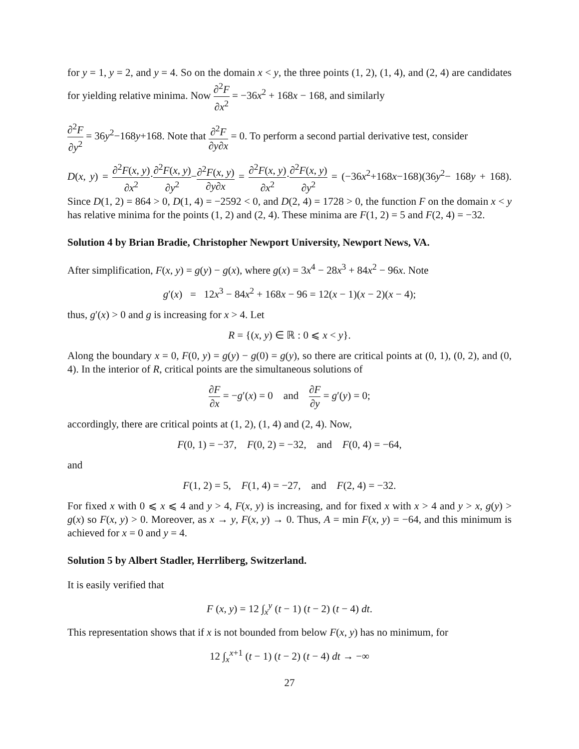for y = 1, y = 2, and y = 4. So on the domain x < y, the three points (1, 2), (1, 4), and (2, 4) are candidates for yielding relative minima. Now ∂<sup>2</sup>F ∂x<sup>2</sup> = −36x<sup>2</sup> + 168x − 168, and similarly
∂<sup>2</sup>F ∂y<sup>2</sup> = 36y<sup>2</sup>−168y+168. Note that ∂<sup>2</sup>F ∂y∂x = 0. To perform a second partial derivative test, consider
D(x, y) = ∂<sup>2</sup>F(x, y) ∂x<sup>2</sup>·∂<sup>2</sup>F(x, y) ∂y<sup>2</sup>−∂<sup>2</sup>F(x, y) ∂y∂x = ∂<sup>2</sup>F(x, y) ∂x<sup>2</sup>·∂<sup>2</sup>F(x, y) ∂y<sup>2</sup> = (−36x<sup>2</sup>+168x−168)(36y<sup>2</sup>− 168y + 168). Since D(1, 2) = 864 > 0, D(1, 4) = −2592 < 0, and D(2, 4) = 1728 > 0, the function F on the domain x < y has relative minima for the points (1, 2) and (2, 4). These minima are F(1, 2) = 5 and F(2, 4) = −32.
Solution 4 by Brian Bradie, Christopher Newport University, Newport News, VA.
After simplification, F(x, y) = g(y) − g(x), where g(x) = 3x<sup>4</sup> − 28x<sup>3</sup> + 84x<sup>2</sup> − 96x. Note
g′(x) = 12x<sup>3</sup> − 84x<sup>2</sup> + 168x − 96 = 12(x − 1)(x − 2)(x − 4);
thus, g′(x) > 0 and g is increasing for x > 4. Let
R = {(x, y) ∈ ℝ : 0 ⩽ x < y}.
Along the boundary x = 0, F(0, y) = g(y) − g(0) = g(y), so there are critical points at (0, 1), (0, 2), and (0, 4). In the interior of R, critical points are the simultaneous solutions of
∂F ∂x = −g′(x) = 0 and ∂F ∂y = g′(y) = 0;
accordingly, there are critical points at (1, 2), (1, 4) and (2, 4). Now,
F(0, 1) = −37, F(0, 2) = −32, and F(0, 4) = −64,
and
F(1, 2) = 5, F(1, 4) = −27, and F(2, 4) = −32.
For fixed x with 0 ⩽ x ⩽ 4 and y > 4, F(x, y) is increasing, and for fixed x with x > 4 and y > x, g(y) > g(x) so F(x, y) > 0. Moreover, as x → y, F(x, y) → 0. Thus, A = min F(x, y) = −64, and this minimum is achieved for x = 0 and y = 4.
Solution 5 by Albert Stadler, Herrliberg, Switzerland.
It is easily verified that
F (x, y) = 12 ∫<sub>x</sub><sup>y</sup> (t − 1) (t − 2) (t − 4) dt.
This representation shows that if x is not bounded from below F(x, y) has no minimum, for
12 ∫<sub>x</sub><sup>x+1</sup> (t − 1) (t − 2) (t − 4) dt → −∞
27